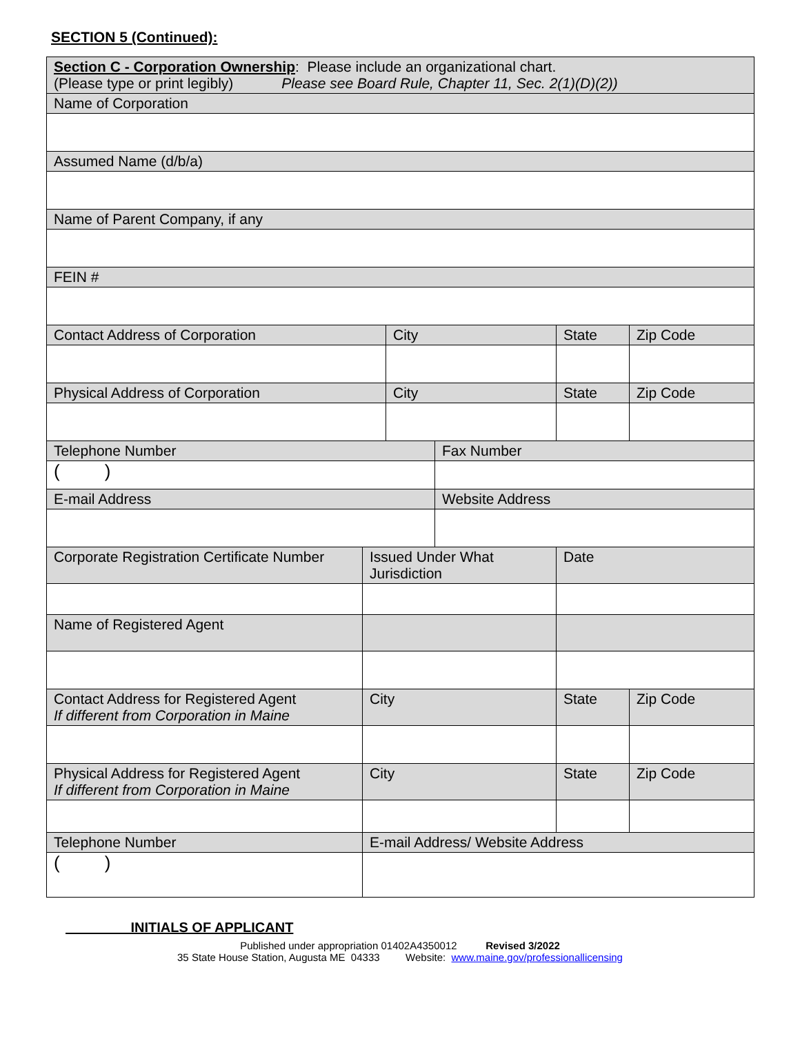SECTION 5 (Continued):
| Section C - Corporation Ownership : Please include an organizational chart. (Please type or print legibly) Please see Board Rule, Chapter 11, Sec. 2(1)(D)(2)) | | | | | |
| Name of Corporation | | | | | |
| Assumed Name (d/b/a) | | | | | |
| Name of Parent Company, if any | | | | | |
| FEIN # | | | | | |
| Contact Address of Corporation | | City | | State | Zip Code |
| Physical Address of Corporation | | City | | State | Zip Code |
| Telephone Number | | | Fax Number | | |
| ( ) | | | | | |
| E-mail Address | | | Website Address | | |
| Corporate Registration Certificate Number | Issued Under What Jurisdiction | | | Date | |
| Name of Registered Agent | | | | | |
| Contact Address for Registered Agent If different from Corporation in Maine | City | | | State | Zip Code |
| Physical Address for Registered Agent If different from Corporation in Maine | City | | | State | Zip Code |
| Telephone Number | E-mail Address/ Website Address | | | | |
| ( ) | | | | | |
INITIALS OF APPLICANT
Published under appropriation 01402A4350012 Revised 3/2022
35 State House Station, Augusta ME 04333 Website: www.maine.gov/professionallicensing